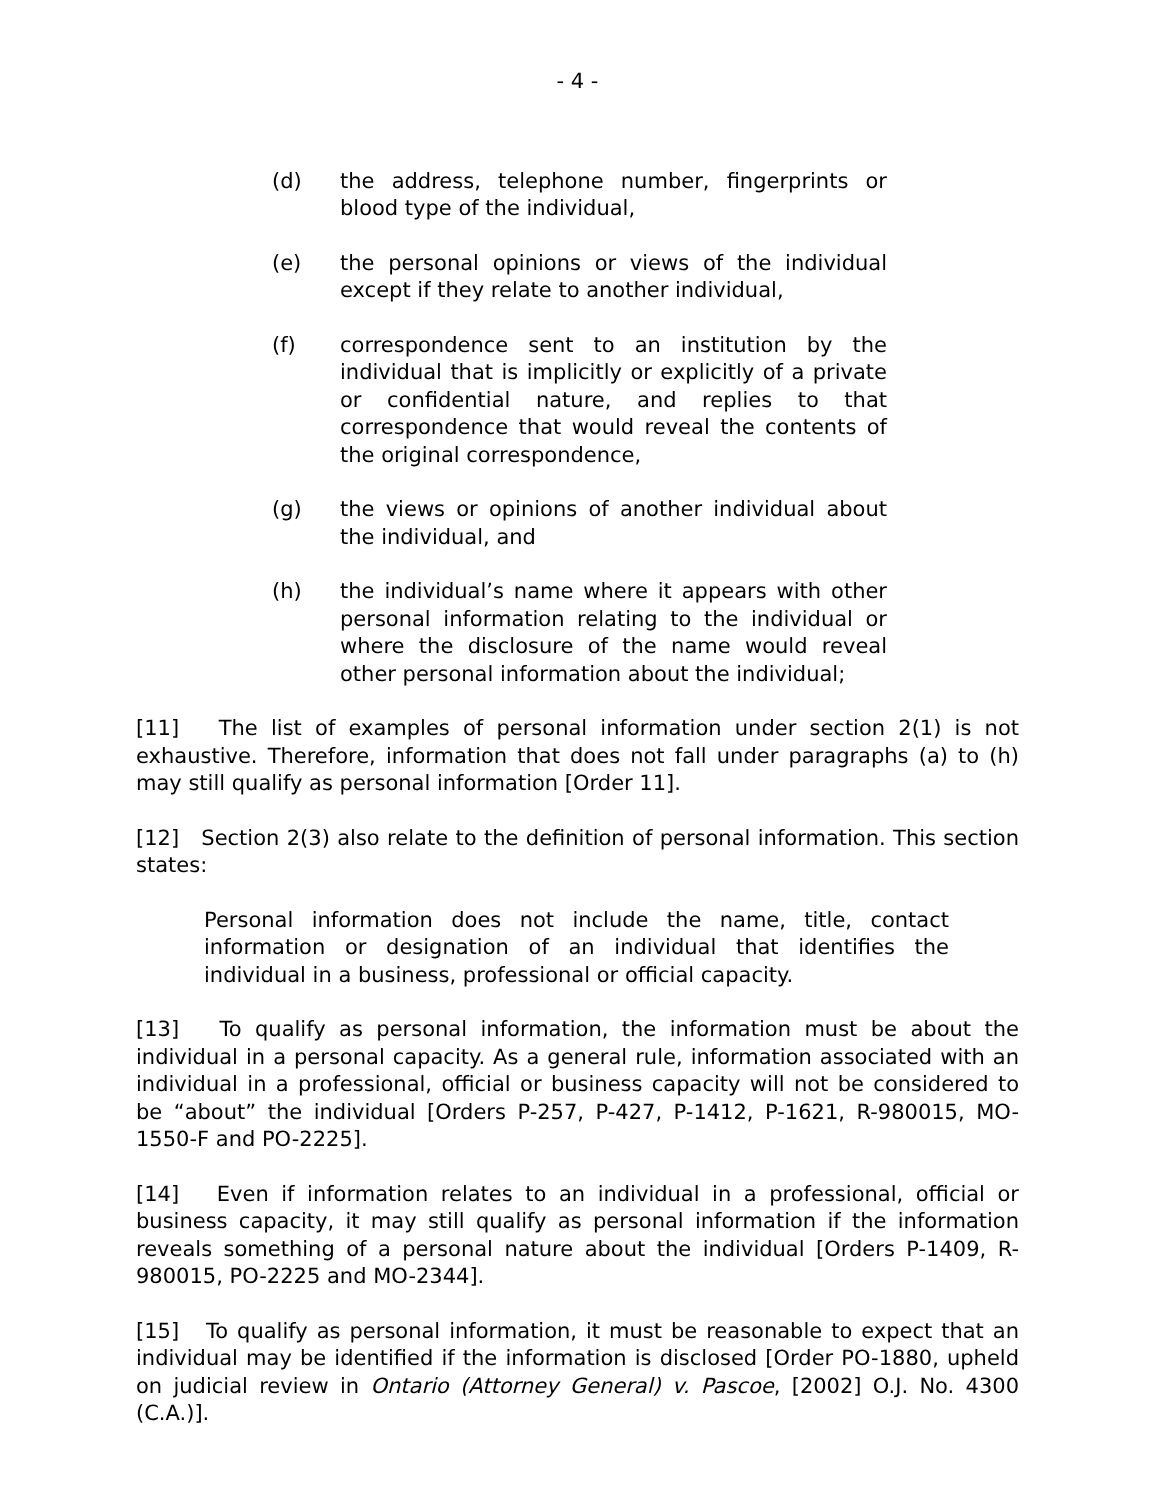- 4 -
(d) the address, telephone number, fingerprints or blood type of the individual,
(e) the personal opinions or views of the individual except if they relate to another individual,
(f) correspondence sent to an institution by the individual that is implicitly or explicitly of a private or confidential nature, and replies to that correspondence that would reveal the contents of the original correspondence,
(g) the views or opinions of another individual about the individual, and
(h) the individual’s name where it appears with other personal information relating to the individual or where the disclosure of the name would reveal other personal information about the individual;
[11] The list of examples of personal information under section 2(1) is not exhaustive. Therefore, information that does not fall under paragraphs (a) to (h) may still qualify as personal information [Order 11].
[12] Section 2(3) also relate to the definition of personal information. This section states:
Personal information does not include the name, title, contact information or designation of an individual that identifies the individual in a business, professional or official capacity.
[13] To qualify as personal information, the information must be about the individual in a personal capacity. As a general rule, information associated with an individual in a professional, official or business capacity will not be considered to be “about” the individual [Orders P-257, P-427, P-1412, P-1621, R-980015, MO-1550-F and PO-2225].
[14] Even if information relates to an individual in a professional, official or business capacity, it may still qualify as personal information if the information reveals something of a personal nature about the individual [Orders P-1409, R-980015, PO-2225 and MO-2344].
[15] To qualify as personal information, it must be reasonable to expect that an individual may be identified if the information is disclosed [Order PO-1880, upheld on judicial review in Ontario (Attorney General) v. Pascoe, [2002] O.J. No. 4300 (C.A.)].